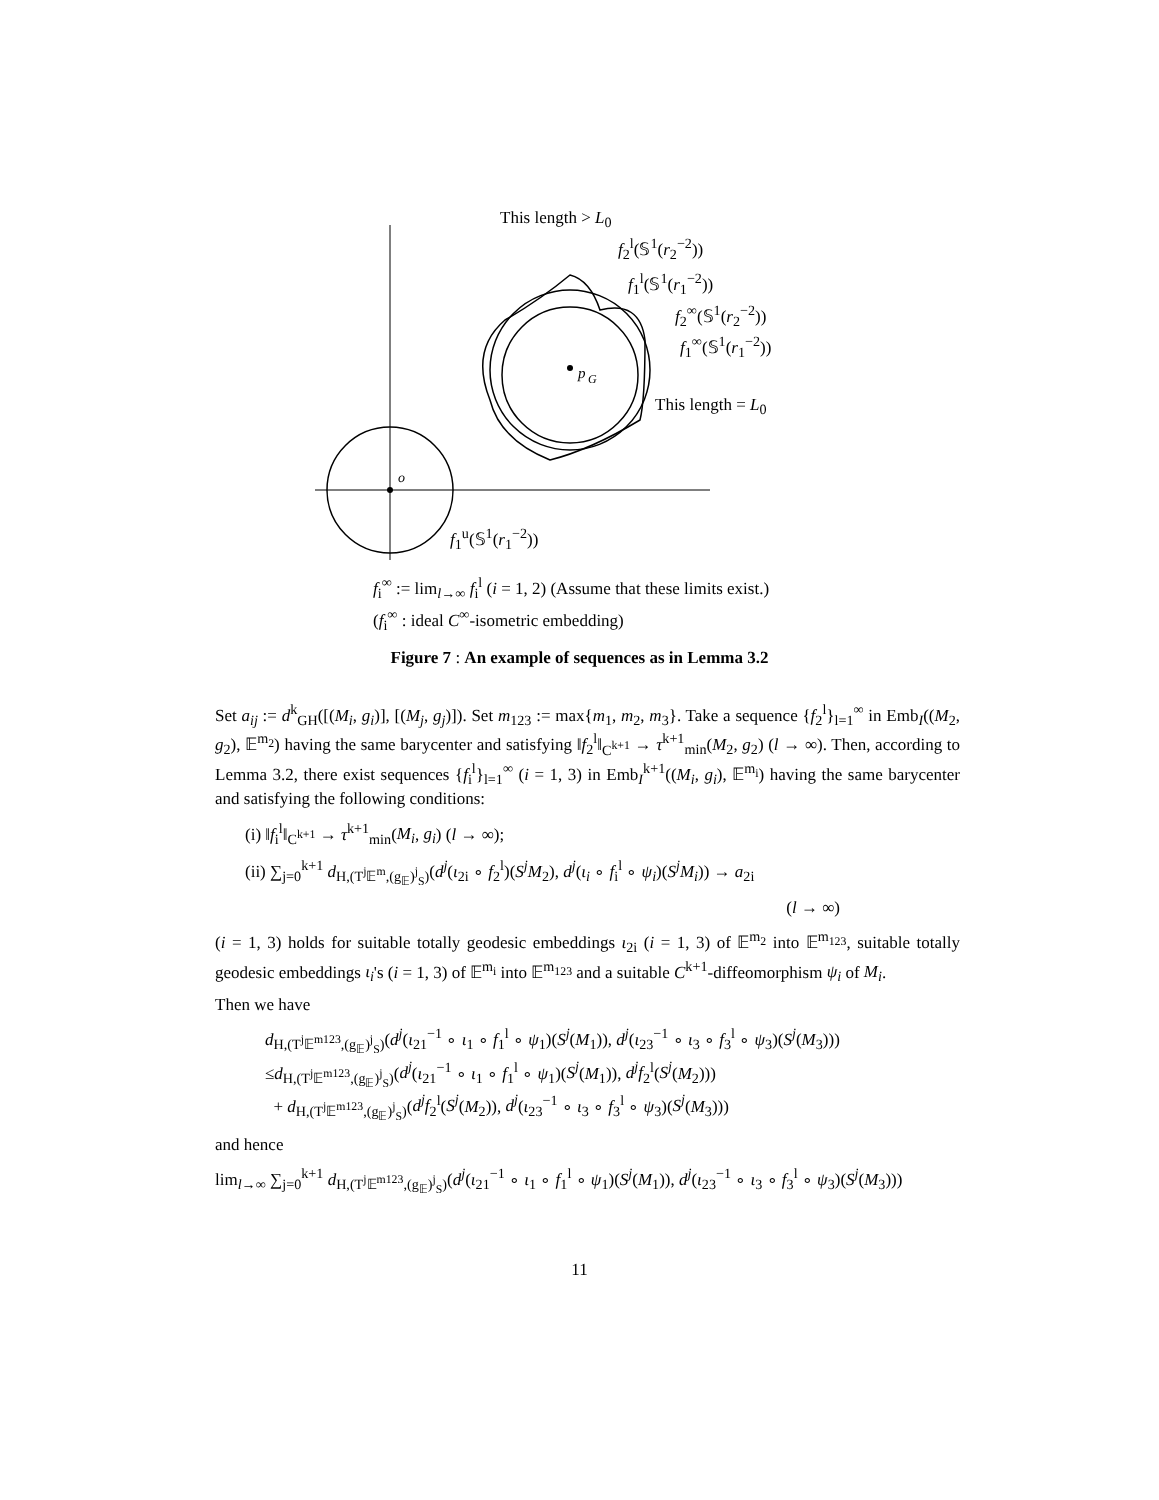o
p
This length > L<sub>0</sub>
f<sub>2</sub><sup>l</sup>(𝕊<sup>1</sup>(r<sub>2</sub><sup>−2</sup>))
f<sub>1</sub><sup>l</sup>(𝕊<sup>1</sup>(r<sub>1</sub><sup>−2</sup>))
f<sub>2</sub><sup>∞</sup>(𝕊<sup>1</sup>(r<sub>2</sub><sup>−2</sup>))
f<sub>1</sub><sup>∞</sup>(𝕊<sup>1</sup>(r<sub>1</sub><sup>−2</sup>))
G
This length = L<sub>0</sub>
f<sub>1</sub><sup>u</sup>(𝕊<sup>1</sup>(r<sub>1</sub><sup>−2</sup>))
f<sub>i</sub><sup>∞</sup> := lim<sub>l→∞</sub> f<sub>i</sub><sup>l</sup> (i = 1, 2) (Assume that these limits exist.)
(f<sub>i</sub><sup>∞</sup> : ideal C<sup>∞</sup>-isometric embedding)
Figure 7 : An example of sequences as in Lemma 3.2
Set a<sub>ij</sub> := d<sup>k</sup><sub>GH</sub>([(M<sub>i</sub>, g<sub>i</sub>)], [(M<sub>j</sub>, g<sub>j</sub>)]). Set m<sub>123</sub> := max{m<sub>1</sub>, m<sub>2</sub>, m<sub>3</sub>}. Take a sequence {f<sub>2</sub><sup>l</sup>}<sub>l=1</sub><sup>∞</sup> in Emb<sub>I</sub>((M<sub>2</sub>, g<sub>2</sub>), 𝔼<sup>m<sub>2</sub></sup>) having the same barycenter and satisfying ‖f<sub>2</sub><sup>l</sup>‖<sub>C<sup>k+1</sup></sub> → τ<sup>k+1</sup><sub>min</sub>(M<sub>2</sub>, g<sub>2</sub>) (l → ∞). Then, according to Lemma 3.2, there exist sequences {f<sub>i</sub><sup>l</sup>}<sub>l=1</sub><sup>∞</sup> (i = 1, 3) in Emb<sub>I</sub><sup>k+1</sup>((M<sub>i</sub>, g<sub>i</sub>), 𝔼<sup>m<sub>i</sub></sup>) having the same barycenter and satisfying the following conditions:
(i) ‖f<sub>i</sub><sup>l</sup>‖<sub>C<sup>k+1</sup></sub> → τ<sup>k+1</sup><sub>min</sub>(M<sub>i</sub>, g<sub>i</sub>) (l → ∞);
(ii) ∑<sub>j=0</sub><sup>k+1</sup> d<sub>H,(T<sup>j</sup>𝔼<sup>m</sup>,(g<sub>𝔼</sub>)<sup>j</sup><sub>S</sub>)</sub>(d<sup>j</sup>(ι<sub>2i</sub> ∘ f<sub>2</sub><sup>l</sup>)(S<sup>j</sup>M<sub>2</sub>), d<sup>j</sup>(ι<sub>i</sub> ∘ f<sub>i</sub><sup>l</sup> ∘ ψ<sub>i</sub>)(S<sup>j</sup>M<sub>i</sub>)) → a<sub>2i</sub>
(l → ∞)
(i = 1, 3) holds for suitable totally geodesic embeddings ι<sub>2i</sub> (i = 1, 3) of 𝔼<sup>m<sub>2</sub></sup> into 𝔼<sup>m<sub>123</sub></sup>, suitable totally geodesic embeddings ι<sub>i</sub>'s (i = 1, 3) of 𝔼<sup>m<sub>i</sub></sup> into 𝔼<sup>m<sub>123</sub></sup> and a suitable C<sup>k+1</sup>-diffeomorphism ψ<sub>i</sub> of M<sub>i</sub>.
Then we have
d<sub>H,(T<sup>j</sup>𝔼<sup>m123</sup>,(g<sub>𝔼</sub>)<sup>j</sup><sub>S</sub>)</sub>(d<sup>j</sup>(ι<sub>21</sub><sup>−1</sup> ∘ ι<sub>1</sub> ∘ f<sub>1</sub><sup>l</sup> ∘ ψ<sub>1</sub>)(S<sup>j</sup>(M<sub>1</sub>)), d<sup>j</sup>(ι<sub>23</sub><sup>−1</sup> ∘ ι<sub>3</sub> ∘ f<sub>3</sub><sup>l</sup> ∘ ψ<sub>3</sub>)(S<sup>j</sup>(M<sub>3</sub>)))
≤d<sub>H,(T<sup>j</sup>𝔼<sup>m123</sup>,(g<sub>𝔼</sub>)<sup>j</sup><sub>S</sub>)</sub>(d<sup>j</sup>(ι<sub>21</sub><sup>−1</sup> ∘ ι<sub>1</sub> ∘ f<sub>1</sub><sup>l</sup> ∘ ψ<sub>1</sub>)(S<sup>j</sup>(M<sub>1</sub>)), d<sup>j</sup>f<sub>2</sub><sup>l</sup>(S<sup>j</sup>(M<sub>2</sub>)))
+ d<sub>H,(T<sup>j</sup>𝔼<sup>m123</sup>,(g<sub>𝔼</sub>)<sup>j</sup><sub>S</sub>)</sub>(d<sup>j</sup>f<sub>2</sub><sup>l</sup>(S<sup>j</sup>(M<sub>2</sub>)), d<sup>j</sup>(ι<sub>23</sub><sup>−1</sup> ∘ ι<sub>3</sub> ∘ f<sub>3</sub><sup>l</sup> ∘ ψ<sub>3</sub>)(S<sup>j</sup>(M<sub>3</sub>)))
and hence
lim<sub>l→∞</sub> ∑<sub>j=0</sub><sup>k+1</sup> d<sub>H,(T<sup>j</sup>𝔼<sup>m123</sup>,(g<sub>𝔼</sub>)<sup>j</sup><sub>S</sub>)</sub>(d<sup>j</sup>(ι<sub>21</sub><sup>−1</sup> ∘ ι<sub>1</sub> ∘ f<sub>1</sub><sup>l</sup> ∘ ψ<sub>1</sub>)(S<sup>j</sup>(M<sub>1</sub>)), d<sup>j</sup>(ι<sub>23</sub><sup>−1</sup> ∘ ι<sub>3</sub> ∘ f<sub>3</sub><sup>l</sup> ∘ ψ<sub>3</sub>)(S<sup>j</sup>(M<sub>3</sub>)))
11